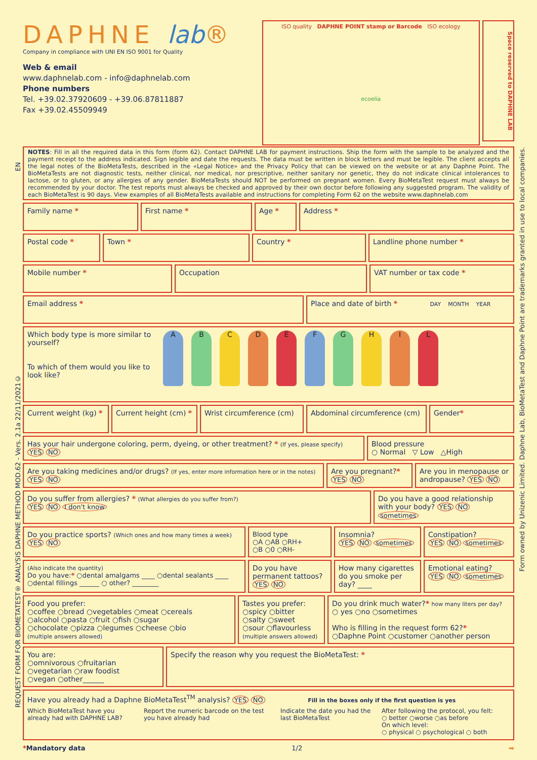EN
REQUEST FORM FOR BIOMETATEST® ANALYSIS DAPHNE METHOD MOD.62 - Vers. 2.1a 22/11/2021©
Form owned by Unizenic Limited. Daphne Lab, BioMetaTest and Daphne Point are trademarks granted in use to local companies.
DAPHNE lab®
Company in compliance with UNI EN ISO 9001 for Quality
Web & email
www.daphnelab.com - info@daphnelab.com
Phone numbers
Tel. +39.02.37920609 - +39.06.87811887
Fax +39.02.45509949
ISO quality DAPHNE POINT stamp or Barcode ISO ecology
ecoelia
Space reserved to DAPHNE LAB
NOTES: Fill in all the required data in this form (form 62). Contact DAPHNE LAB for payment instructions. Ship the form with the sample to be analyzed and the payment receipt to the address indicated. Sign legible and date the requests. The data must be written in block letters and must be legible. The client accepts all the legal notes of the BioMetaTests, described in the «Legal Notice» and the Privacy Policy that can be viewed on the website or at any Daphne Point. The BioMetaTests are not diagnostic tests, neither clinical, nor medical, nor prescriptive, neither sanitary nor genetic, they do not indicate clinical intolerances to lactose, or to gluten, or any allergies of any gender. BioMetaTests should NOT be performed on pregnant women. Every BioMetaTest request must always be recommended by your doctor. The test reports must always be checked and approved by their own doctor before following any suggested program. The validity of each BioMetaTest is 90 days. View examples of all BioMetaTests available and instructions for completing Form 62 on the website www.daphnelab.com
Family name *
First name * Age * Address *
Postal code *
Town * Country * Landline phone number *
Mobile number *
Occupation VAT number or tax code *
Email address *
Place and date of birth * DAY MONTH YEAR
Which body type is more similar to yourself?
To which of them would you like to look like?
ABCDEFGHIL
Current weight (kg) *
Current height (cm) *
Wrist circumference (cm) Abdominal circumference (cm) Gender*
Has your hair undergone coloring, perm, dyeing, or other treatment? * (If yes, please specify)
YES NO
Blood pressure
○ Normal ▽ Low △High
Are you taking medicines and/or drugs? (If yes, enter more information here or in the notes)
YES NO
Are you pregnant?* YES NO
Are you in menopause or andropause? YES NO
Do you suffer from allergies? * (What allergies do you suffer from?)
YES NO I don't know
Do you have a good relationship with your body? YES NO sometimes
Do you practice sports? (Which ones and how many times a week)
YES NO
Blood type
○A ○AB ○RH+
○B ○0 ○RH-
Insomnia?
YES NO sometimes
Constipation?
YES NO sometimes
(Also indicate the quantity)
Do you have:* ○dental amalgams ____ ○dental sealants ____
○dental fillings ______ ○ other? ________
Do you have permanent tattoos? YES NO
How many cigarettes do you smoke per day? ____
Emotional eating?
YES NO sometimes
Food you prefer:
○coffee ○bread ○vegetables ○meat ○cereals
○alcohol ○pasta ○fruit ○fish ○sugar
○chocolate ○pizza ○legumes ○cheese ○bio
(multiple answers allowed)
Tastes you prefer:
○spicy ○bitter
○salty ○sweet
○sour ○flavourless
(multiple answers allowed)
Do you drink much water?* how many liters per day?
○ yes ○no ○sometimes
Who is filling in the request form 62?*
○Daphne Point ○customer ○another person
You are:
○omnivorous ○fruitarian
○vegetarian ○raw foodist
○vegan ○other______
Specify the reason why you request the BioMetaTest: *
Have you already had a Daphne BioMetaTest<sup>TM</sup> analysis? YES NO Fill in the boxes only if the first question is yes
Which BioMetaTest have you already had with DAPHNE LAB?
Report the numeric barcode on the test you have already had
Indicate the date you had the last BioMetaTest
After following the protocol, you felt:
○ better ○worse ○as before
On which level:
○ physical ○ psychological ○ both
*Mandatory data 1/2 ➡